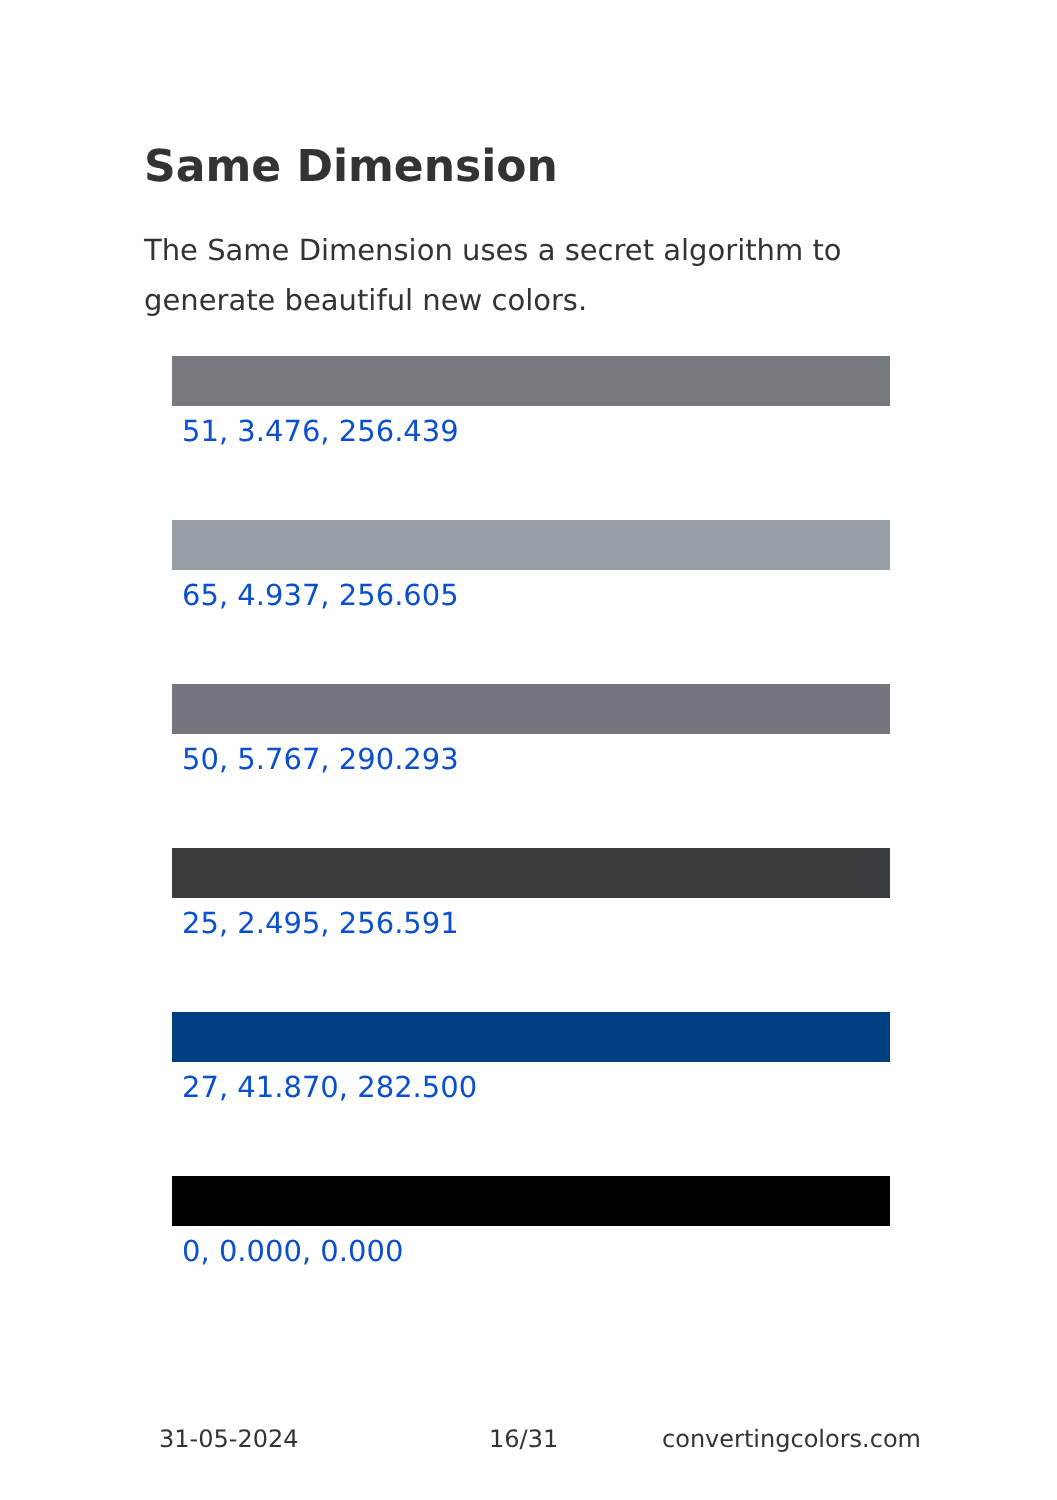Same Dimension
The Same Dimension uses a secret algorithm to generate beautiful new colors.
51, 3.476, 256.439
65, 4.937, 256.605
50, 5.767, 290.293
25, 2.495, 256.591
27, 41.870, 282.500
0, 0.000, 0.000
31-05-2024 16/31 convertingcolors.com